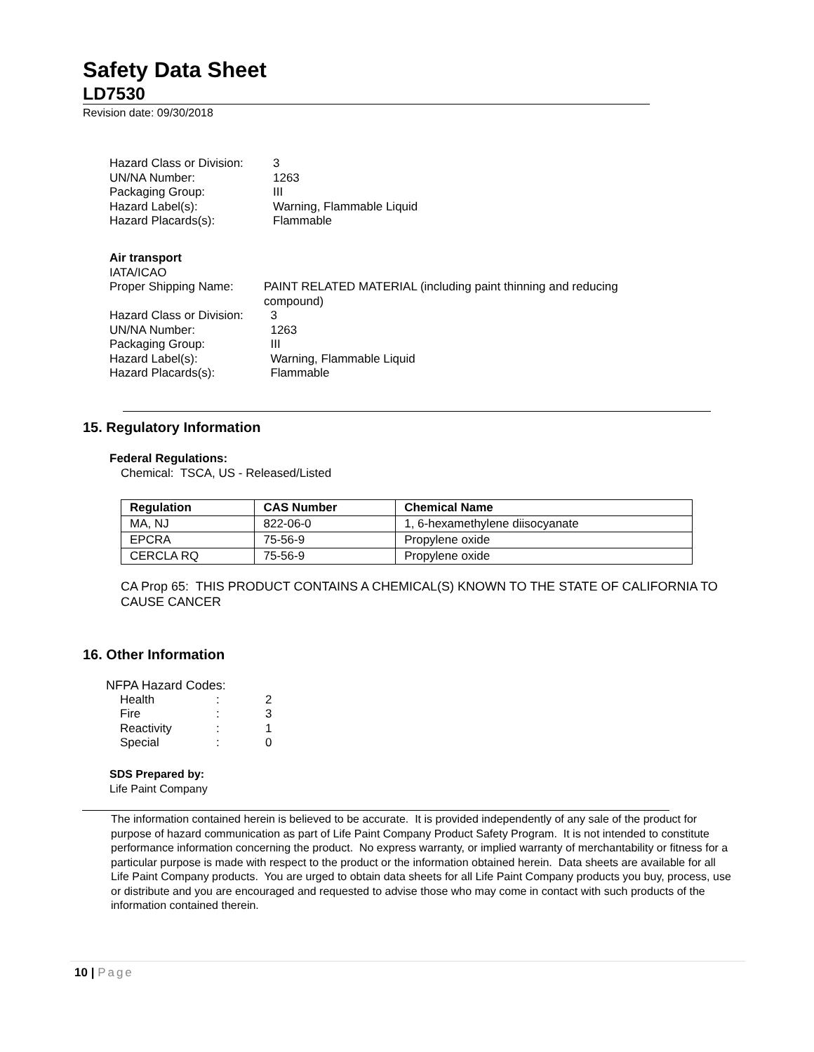Safety Data Sheet
LD7530
Revision date: 09/30/2018
| Hazard Class or Division: | 3 |
| UN/NA Number: | 1263 |
| Packaging Group: | III |
| Hazard Label(s): | Warning, Flammable Liquid |
| Hazard Placards(s): | Flammable |
Air transport
IATA/ICAO
| Proper Shipping Name: | PAINT RELATED MATERIAL (including paint thinning and reducing compound) |
| Hazard Class or Division: | 3 |
| UN/NA Number: | 1263 |
| Packaging Group: | III |
| Hazard Label(s): | Warning, Flammable Liquid |
| Hazard Placards(s): | Flammable |
15. Regulatory Information
Federal Regulations:
Chemical: TSCA, US - Released/Listed
| Regulation | CAS Number | Chemical Name |
| --- | --- | --- |
| MA, NJ | 822-06-0 | 1, 6-hexamethylene diisocyanate |
| EPCRA | 75-56-9 | Propylene oxide |
| CERCLA RQ | 75-56-9 | Propylene oxide |
CA Prop 65: THIS PRODUCT CONTAINS A CHEMICAL(S) KNOWN TO THE STATE OF CALIFORNIA TO CAUSE CANCER
16. Other Information
NFPA Hazard Codes:
| Health | : | 2 |
| Fire | : | 3 |
| Reactivity | : | 1 |
| Special | : | 0 |
SDS Prepared by:
Life Paint Company
The information contained herein is believed to be accurate. It is provided independently of any sale of the product for purpose of hazard communication as part of Life Paint Company Product Safety Program. It is not intended to constitute performance information concerning the product. No express warranty, or implied warranty of merchantability or fitness for a particular purpose is made with respect to the product or the information obtained herein. Data sheets are available for all Life Paint Company products. You are urged to obtain data sheets for all Life Paint Company products you buy, process, use or distribute and you are encouraged and requested to advise those who may come in contact with such products of the information contained therein.
10 | Page